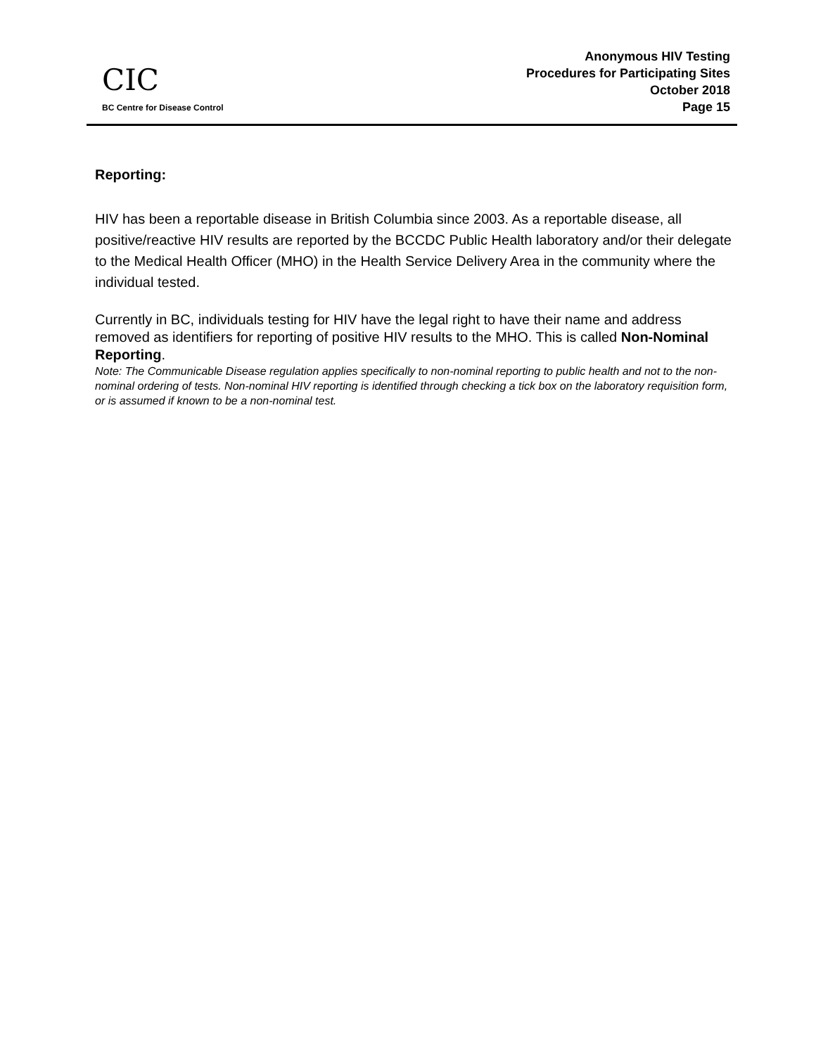CIC
BC Centre for Disease Control
Anonymous HIV Testing
Procedures for Participating Sites
October 2018
Page 15
Reporting:
HIV has been a reportable disease in British Columbia since 2003. As a reportable disease, all positive/reactive HIV results are reported by the BCCDC Public Health laboratory and/or their delegate to the Medical Health Officer (MHO) in the Health Service Delivery Area in the community where the individual tested.
Currently in BC, individuals testing for HIV have the legal right to have their name and address removed as identifiers for reporting of positive HIV results to the MHO. This is called Non-Nominal Reporting.
Note: The Communicable Disease regulation applies specifically to non-nominal reporting to public health and not to the non-nominal ordering of tests. Non-nominal HIV reporting is identified through checking a tick box on the laboratory requisition form, or is assumed if known to be a non-nominal test.